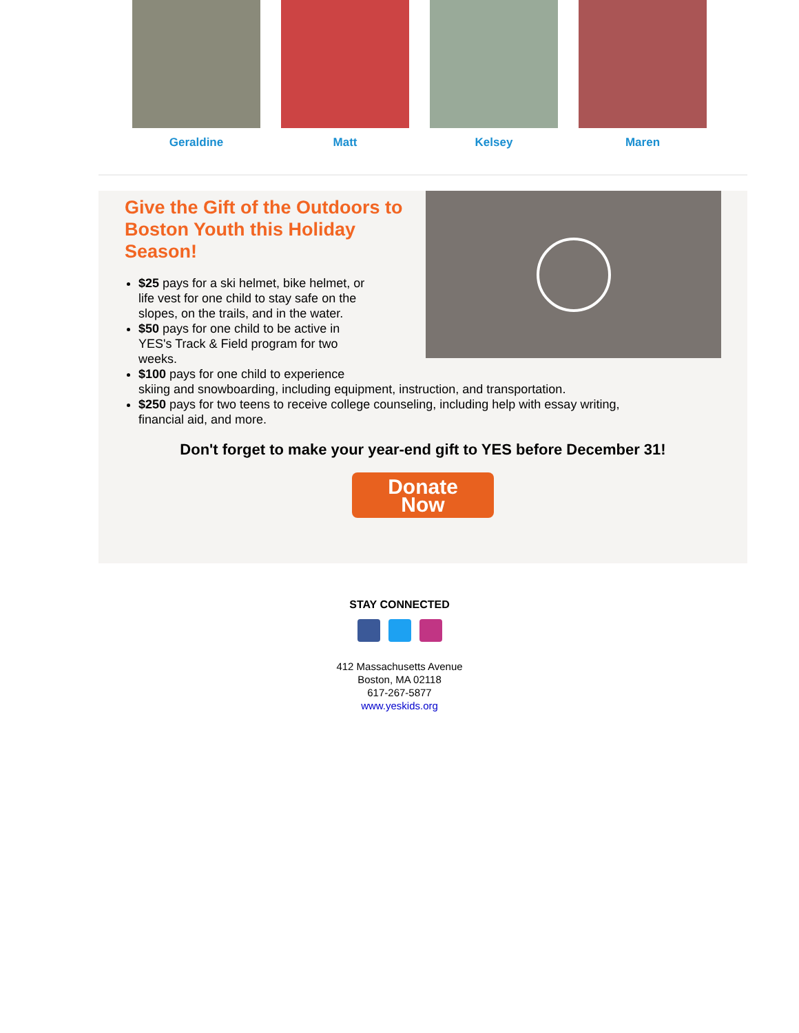Geraldine Matt Kelsey Maren
Give the Gift of the Outdoors to Boston Youth this Holiday Season!
$25 pays for a ski helmet, bike helmet, or
life vest for one child to stay safe on the
slopes, on the trails, and in the water.
$50 pays for one child to be active in
YES's Track & Field program for two
weeks.
$100 pays for one child to experience
skiing and snowboarding, including equipment, instruction, and transportation.
$250 pays for two teens to receive college counseling, including help with essay writing, financial aid, and more.
Don't forget to make your year-end gift to YES before December 31!
Donate
Now
STAY CONNECTED
412 Massachusetts Avenue
Boston, MA 02118
617-267-5877
www.yeskids.org